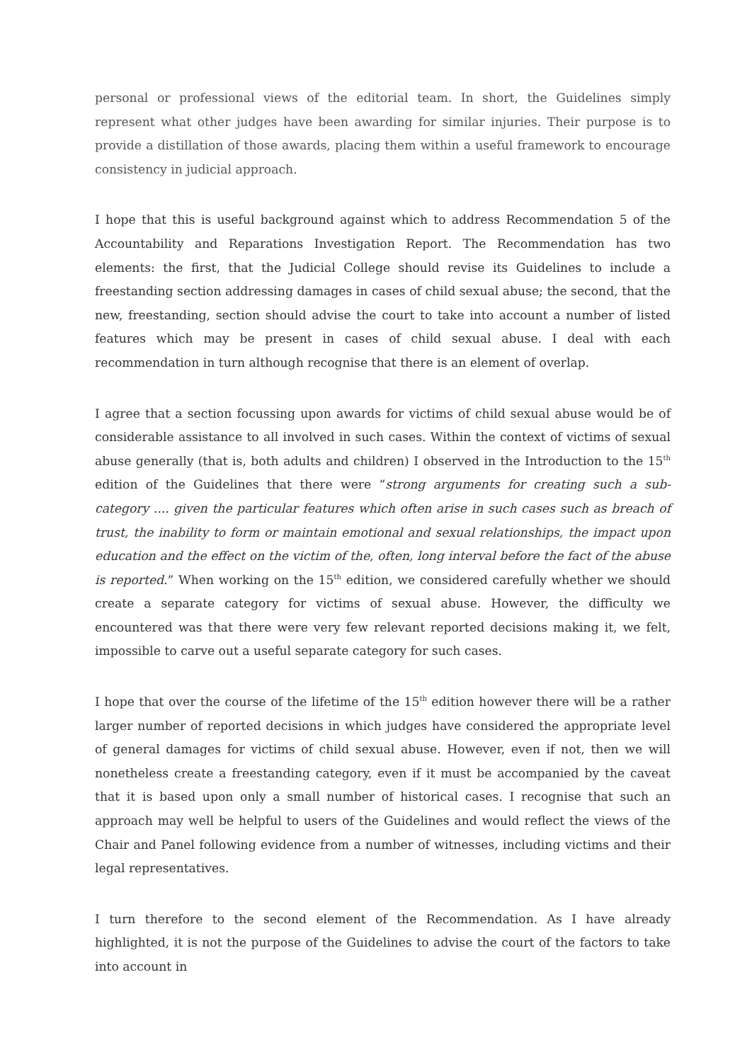personal or professional views of the editorial team. In short, the Guidelines simply represent what other judges have been awarding for similar injuries. Their purpose is to provide a distillation of those awards, placing them within a useful framework to encourage consistency in judicial approach.
I hope that this is useful background against which to address Recommendation 5 of the Accountability and Reparations Investigation Report. The Recommendation has two elements: the first, that the Judicial College should revise its Guidelines to include a freestanding section addressing damages in cases of child sexual abuse; the second, that the new, freestanding, section should advise the court to take into account a number of listed features which may be present in cases of child sexual abuse. I deal with each recommendation in turn although recognise that there is an element of overlap.
I agree that a section focussing upon awards for victims of child sexual abuse would be of considerable assistance to all involved in such cases. Within the context of victims of sexual abuse generally (that is, both adults and children) I observed in the Introduction to the 15<sup>th</sup> edition of the Guidelines that there were “strong arguments for creating such a sub-category .... given the particular features which often arise in such cases such as breach of trust, the inability to form or maintain emotional and sexual relationships, the impact upon education and the effect on the victim of the, often, long interval before the fact of the abuse is reported.” When working on the 15<sup>th</sup> edition, we considered carefully whether we should create a separate category for victims of sexual abuse. However, the difficulty we encountered was that there were very few relevant reported decisions making it, we felt, impossible to carve out a useful separate category for such cases.
I hope that over the course of the lifetime of the 15<sup>th</sup> edition however there will be a rather larger number of reported decisions in which judges have considered the appropriate level of general damages for victims of child sexual abuse. However, even if not, then we will nonetheless create a freestanding category, even if it must be accompanied by the caveat that it is based upon only a small number of historical cases. I recognise that such an approach may well be helpful to users of the Guidelines and would reflect the views of the Chair and Panel following evidence from a number of witnesses, including victims and their legal representatives.
I turn therefore to the second element of the Recommendation. As I have already highlighted, it is not the purpose of the Guidelines to advise the court of the factors to take into account in